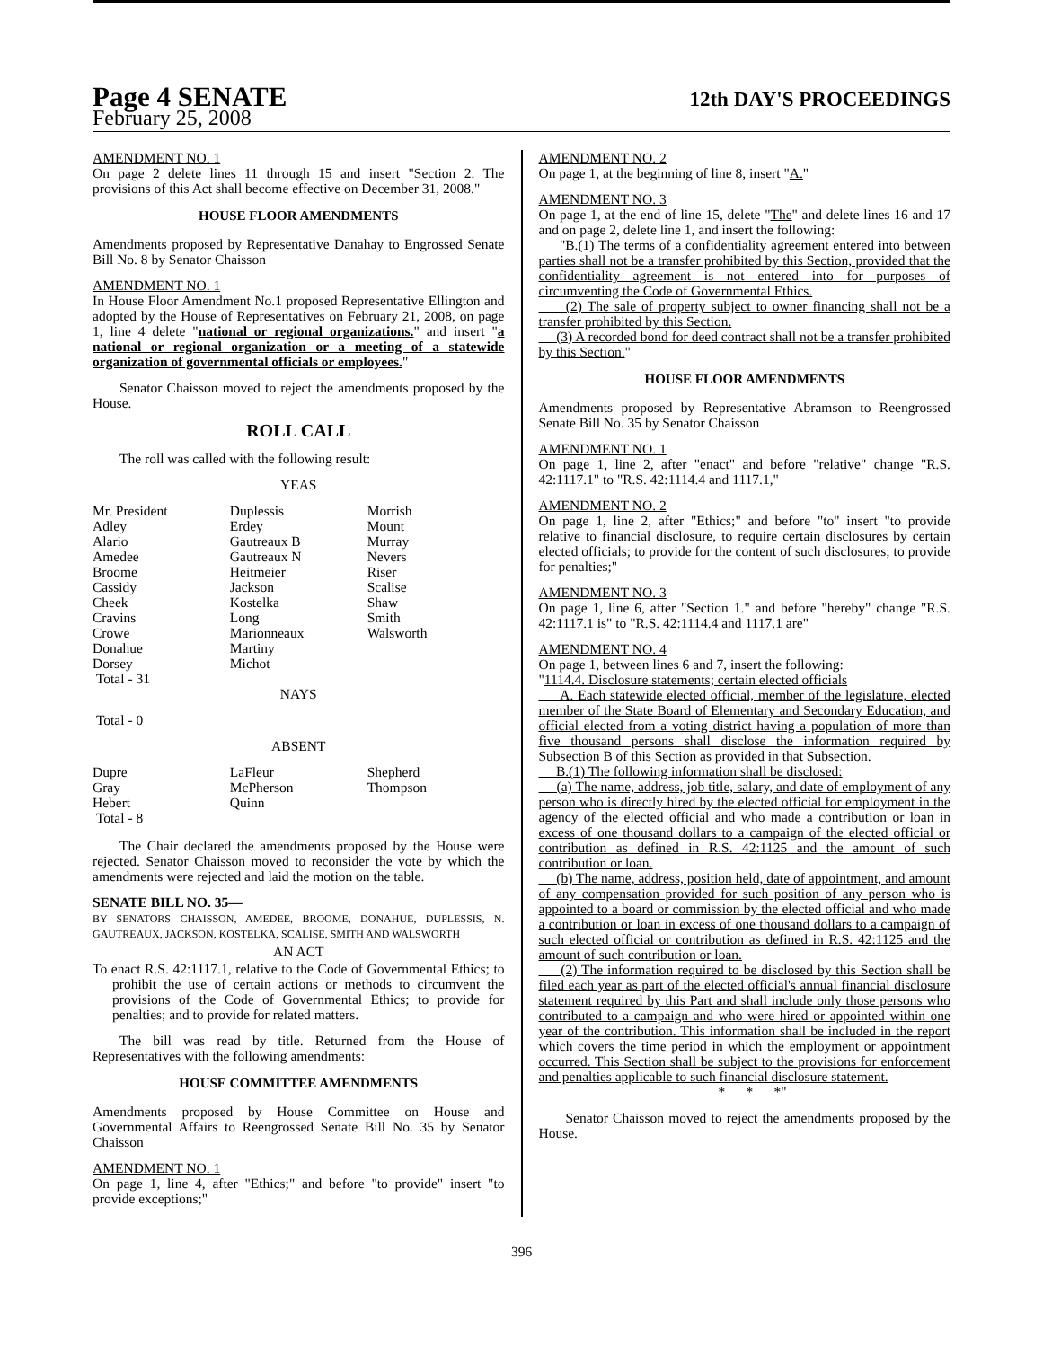Page 4 SENATE
12th DAY'S PROCEEDINGS
February 25, 2008
AMENDMENT NO. 1
On page 2 delete lines 11 through 15 and insert "Section 2. The provisions of this Act shall become effective on December 31, 2008."
HOUSE FLOOR AMENDMENTS
Amendments proposed by Representative Danahay to Engrossed Senate Bill No. 8 by Senator Chaisson
AMENDMENT NO. 1
In House Floor Amendment No.1 proposed Representative Ellington and adopted by the House of Representatives on February 21, 2008, on page 1, line 4 delete "national or regional organizations." and insert "a national or regional organization or a meeting of a statewide organization of governmental officials or employees."
Senator Chaisson moved to reject the amendments proposed by the House.
ROLL CALL
The roll was called with the following result:
YEAS
| Mr. President | Duplessis | Morrish |
| Adley | Erdey | Mount |
| Alario | Gautreaux B | Murray |
| Amedee | Gautreaux N | Nevers |
| Broome | Heitmeier | Riser |
| Cassidy | Jackson | Scalise |
| Cheek | Kostelka | Shaw |
| Cravins | Long | Smith |
| Crowe | Marionneaux | Walsworth |
| Donahue | Martiny | |
| Dorsey | Michot | |
| Total - 31 | | |
NAYS
Total - 0
ABSENT
| Dupre | LaFleur | Shepherd |
| Gray | McPherson | Thompson |
| Hebert | Quinn | |
| Total - 8 | | |
The Chair declared the amendments proposed by the House were rejected. Senator Chaisson moved to reconsider the vote by which the amendments were rejected and laid the motion on the table.
SENATE BILL NO. 35—
BY SENATORS CHAISSON, AMEDEE, BROOME, DONAHUE, DUPLESSIS, N. GAUTREAUX, JACKSON, KOSTELKA, SCALISE, SMITH AND WALSWORTH
AN ACT
To enact R.S. 42:1117.1, relative to the Code of Governmental Ethics; to prohibit the use of certain actions or methods to circumvent the provisions of the Code of Governmental Ethics; to provide for penalties; and to provide for related matters.
The bill was read by title. Returned from the House of Representatives with the following amendments:
HOUSE COMMITTEE AMENDMENTS
Amendments proposed by House Committee on House and Governmental Affairs to Reengrossed Senate Bill No. 35 by Senator Chaisson
AMENDMENT NO. 1
On page 1, line 4, after "Ethics;" and before "to provide" insert "to provide exceptions;"
AMENDMENT NO. 2
On page 1, at the beginning of line 8, insert "A."
AMENDMENT NO. 3
On page 1, at the end of line 15, delete "The" and delete lines 16 and 17 and on page 2, delete line 1, and insert the following:
"B.(1) The terms of a confidentiality agreement entered into between parties shall not be a transfer prohibited by this Section, provided that the confidentiality agreement is not entered into for purposes of circumventing the Code of Governmental Ethics.
(2) The sale of property subject to owner financing shall not be a transfer prohibited by this Section.
(3) A recorded bond for deed contract shall not be a transfer prohibited by this Section."
HOUSE FLOOR AMENDMENTS
Amendments proposed by Representative Abramson to Reengrossed Senate Bill No. 35 by Senator Chaisson
AMENDMENT NO. 1
On page 1, line 2, after "enact" and before "relative" change "R.S. 42:1117.1" to "R.S. 42:1114.4 and 1117.1,"
AMENDMENT NO. 2
On page 1, line 2, after "Ethics;" and before "to" insert "to provide relative to financial disclosure, to require certain disclosures by certain elected officials; to provide for the content of such disclosures; to provide for penalties;"
AMENDMENT NO. 3
On page 1, line 6, after "Section 1." and before "hereby" change "R.S. 42:1117.1 is" to "R.S. 42:1114.4 and 1117.1 are"
AMENDMENT NO. 4
On page 1, between lines 6 and 7, insert the following:
"1114.4. Disclosure statements; certain elected officials
A. Each statewide elected official, member of the legislature, elected member of the State Board of Elementary and Secondary Education, and official elected from a voting district having a population of more than five thousand persons shall disclose the information required by Subsection B of this Section as provided in that Subsection.
B.(1) The following information shall be disclosed:
(a) The name, address, job title, salary, and date of employment of any person who is directly hired by the elected official for employment in the agency of the elected official and who made a contribution or loan in excess of one thousand dollars to a campaign of the elected official or contribution as defined in R.S. 42:1125 and the amount of such contribution or loan.
(b) The name, address, position held, date of appointment, and amount of any compensation provided for such position of any person who is appointed to a board or commission by the elected official and who made a contribution or loan in excess of one thousand dollars to a campaign of such elected official or contribution as defined in R.S. 42:1125 and the amount of such contribution or loan.
(2) The information required to be disclosed by this Section shall be filed each year as part of the elected official's annual financial disclosure statement required by this Part and shall include only those persons who contributed to a campaign and who were hired or appointed within one year of the contribution. This information shall be included in the report which covers the time period in which the employment or appointment occurred. This Section shall be subject to the provisions for enforcement and penalties applicable to such financial disclosure statement.
* * *"
Senator Chaisson moved to reject the amendments proposed by the House.
396